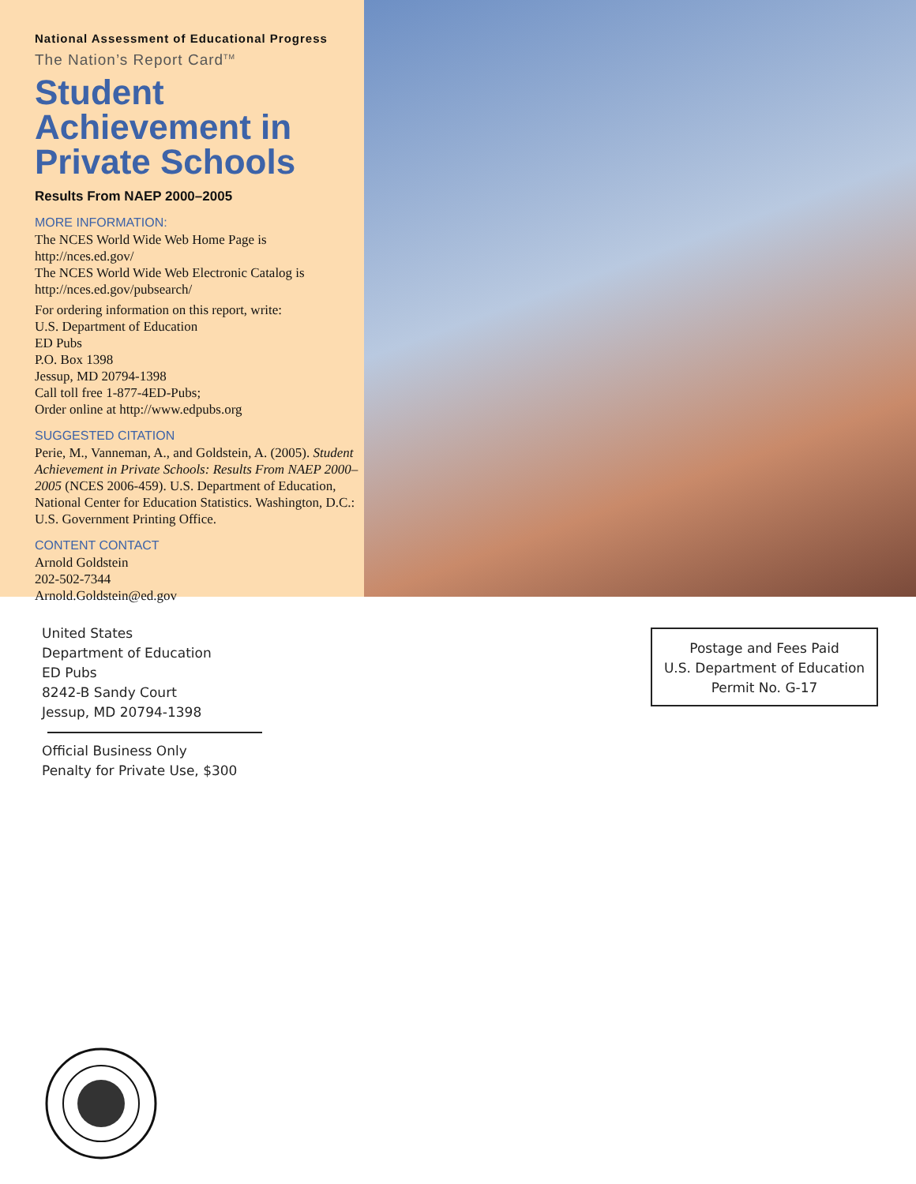National Assessment of Educational Progress
The Nation’s Report Card<sup>TM</sup>
Student Achievement in Private Schools
Results From NAEP 2000–2005
MORE INFORMATION:
The NCES World Wide Web Home Page is http://nces.ed.gov/
The NCES World Wide Web Electronic Catalog is http://nces.ed.gov/pubsearch/
For ordering information on this report, write:
U.S. Department of Education
ED Pubs
P.O. Box 1398
Jessup, MD 20794-1398
Call toll free 1-877-4ED-Pubs;
Order online at http://www.edpubs.org
SUGGESTED CITATION
Perie, M., Vanneman, A., and Goldstein, A. (2005). Student Achievement in Private Schools: Results From NAEP 2000–2005 (NCES 2006-459). U.S. Department of Education, National Center for Education Statistics. Washington, D.C.: U.S. Government Printing Office.
CONTENT CONTACT
Arnold Goldstein
202-502-7344
Arnold.Goldstein@ed.gov
United States
Department of Education
ED Pubs
8242-B Sandy Court
Jessup, MD 20794-1398
Official Business Only
Penalty for Private Use, $300
Postage and Fees Paid
U.S. Department of Education
Permit No. G-17